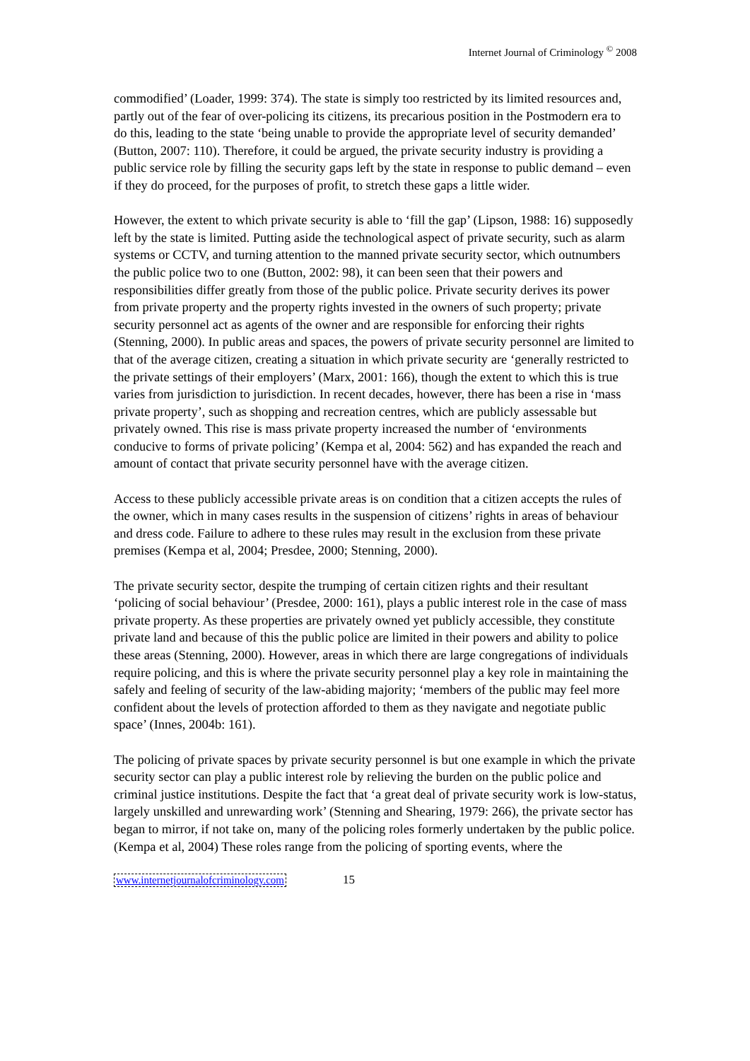Internet Journal of Criminology <sup>©</sup> 2008
commodified’ (Loader, 1999: 374). The state is simply too restricted by its limited resources and, partly out of the fear of over-policing its citizens, its precarious position in the Postmodern era to do this, leading to the state ‘being unable to provide the appropriate level of security demanded’ (Button, 2007: 110). Therefore, it could be argued, the private security industry is providing a public service role by filling the security gaps left by the state in response to public demand – even if they do proceed, for the purposes of profit, to stretch these gaps a little wider.
However, the extent to which private security is able to ‘fill the gap’ (Lipson, 1988: 16) supposedly left by the state is limited. Putting aside the technological aspect of private security, such as alarm systems or CCTV, and turning attention to the manned private security sector, which outnumbers the public police two to one (Button, 2002: 98), it can been seen that their powers and responsibilities differ greatly from those of the public police. Private security derives its power from private property and the property rights invested in the owners of such property; private security personnel act as agents of the owner and are responsible for enforcing their rights (Stenning, 2000). In public areas and spaces, the powers of private security personnel are limited to that of the average citizen, creating a situation in which private security are ‘generally restricted to the private settings of their employers’ (Marx, 2001: 166), though the extent to which this is true varies from jurisdiction to jurisdiction. In recent decades, however, there has been a rise in ‘mass private property’, such as shopping and recreation centres, which are publicly assessable but privately owned. This rise is mass private property increased the number of ‘environments conducive to forms of private policing’ (Kempa et al, 2004: 562) and has expanded the reach and amount of contact that private security personnel have with the average citizen.
Access to these publicly accessible private areas is on condition that a citizen accepts the rules of the owner, which in many cases results in the suspension of citizens’ rights in areas of behaviour and dress code. Failure to adhere to these rules may result in the exclusion from these private premises (Kempa et al, 2004; Presdee, 2000; Stenning, 2000).
The private security sector, despite the trumping of certain citizen rights and their resultant ‘policing of social behaviour’ (Presdee, 2000: 161), plays a public interest role in the case of mass private property. As these properties are privately owned yet publicly accessible, they constitute private land and because of this the public police are limited in their powers and ability to police these areas (Stenning, 2000). However, areas in which there are large congregations of individuals require policing, and this is where the private security personnel play a key role in maintaining the safely and feeling of security of the law-abiding majority; ‘members of the public may feel more confident about the levels of protection afforded to them as they navigate and negotiate public space’ (Innes, 2004b: 161).
The policing of private spaces by private security personnel is but one example in which the private security sector can play a public interest role by relieving the burden on the public police and criminal justice institutions. Despite the fact that ‘a great deal of private security work is low-status, largely unskilled and unrewarding work’ (Stenning and Shearing, 1979: 266), the private sector has began to mirror, if not take on, many of the policing roles formerly undertaken by the public police. (Kempa et al, 2004) These roles range from the policing of sporting events, where the
www.internetjournalofcriminology.com 15